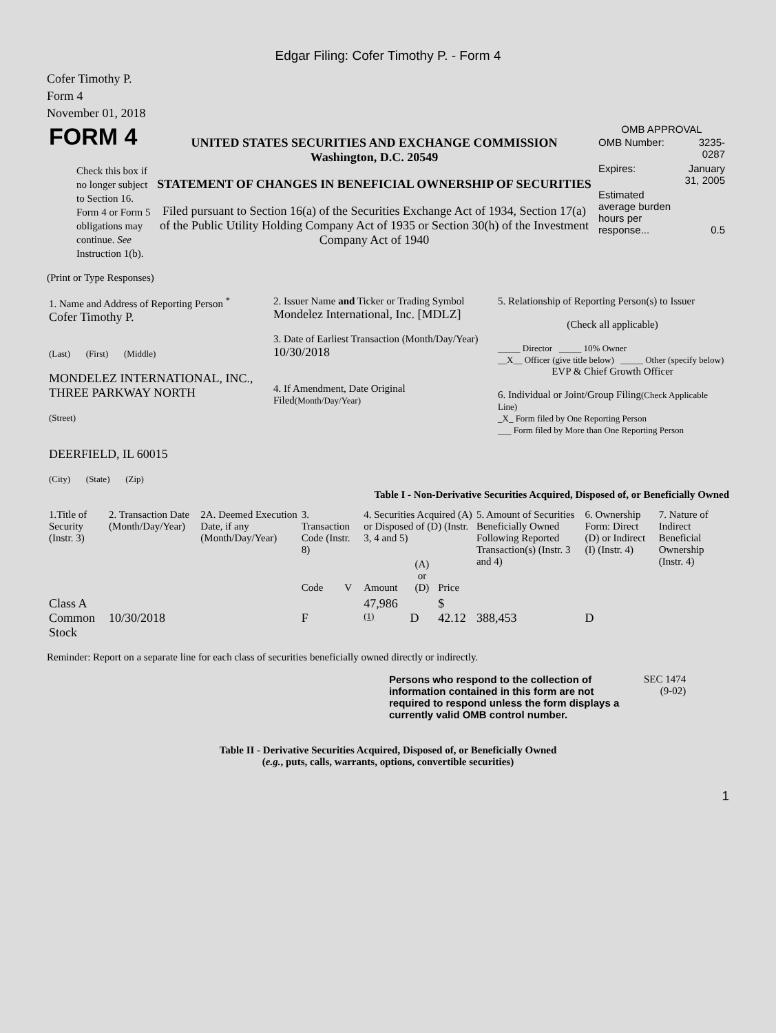Edgar Filing: Cofer Timothy P. - Form 4
Cofer Timothy P.
Form 4
November 01, 2018
| FORM 4 Check this box if no longer subject to Section 16. Form 4 or Form 5 obligations may continue. See Instruction 1(b). | UNITED STATES SECURITIES AND EXCHANGE COMMISSION Washington, D.C. 20549 STATEMENT OF CHANGES IN BENEFICIAL OWNERSHIP OF SECURITIES Filed pursuant to Section 16(a) of the Securities Exchange Act of 1934, Section 17(a) of the Public Utility Holding Company Act of 1935 or Section 30(h) of the Investment Company Act of 1940 | OMB APPROVAL / OMB Number: / 3235-0287 / / Expires: / January 31, 2005 / / Estimated average burden hours per response... / 0.5 / |
(Print or Type Responses)
| 1. Name and Address of Reporting Person <sup>*</sup> Cofer Timothy P. (Last) (First) (Middle) MONDELEZ INTERNATIONAL, INC., THREE PARKWAY NORTH (Street) DEERFIELD, IL 60015 (City) (State) (Zip) | 2. Issuer Name and Ticker or Trading Symbol Mondelez International, Inc. [MDLZ] 3. Date of Earliest Transaction (Month/Day/Year) 10/30/2018 4. If Amendment, Date Original Filed (Month/Day/Year) | 5. Relationship of Reporting Person(s) to Issuer (Check all applicable) _____ Director _____ 10% Owner __X__ Officer (give title below) _____ Other (specify below) EVP & Chief Growth Officer 6. Individual or Joint/Group Filing (Check Applicable Line) _X_ Form filed by One Reporting Person ___ Form filed by More than One Reporting Person |
Table I - Non-Derivative Securities Acquired, Disposed of, or Beneficially Owned
| 1.Title of Security (Instr. 3) | 2. Transaction Date (Month/Day/Year) | 2A. Deemed Execution Date, if any (Month/Day/Year) | 3. Transaction Code (Instr. 8) | | 4. Securities Acquired (A) or Disposed of (D) (Instr. 3, 4 and 5) | | | 5. Amount of Securities Beneficially Owned Following Reported Transaction(s) (Instr. 3 and 4) | 6. Ownership Form: Direct (D) or Indirect (I) (Instr. 4) | 7. Nature of Indirect Beneficial Ownership (Instr. 4) |
| --- | --- | --- | --- | --- | --- | --- | --- | --- | --- | --- |
| | | | Code | V | Amount | (A) or (D) | Price | | | |
| Class A Common Stock | 10/30/2018 | | F | | 47,986 <sup>(1)</sup> | D | $ 42.12 | 388,453 | D | |
Reminder: Report on a separate line for each class of securities beneficially owned directly or indirectly.
Persons who respond to the collection of information contained in this form are not required to respond unless the form displays a currently valid OMB control number.
SEC 1474
(9-02)
Table II - Derivative Securities Acquired, Disposed of, or Beneficially Owned
(e.g., puts, calls, warrants, options, convertible securities)
1